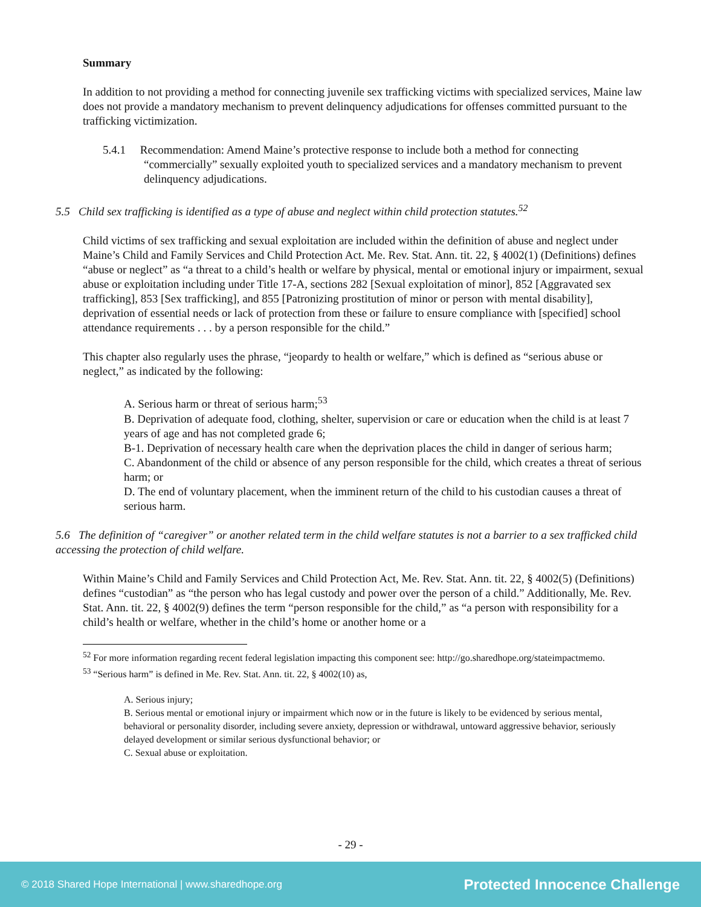Summary
In addition to not providing a method for connecting juvenile sex trafficking victims with specialized services, Maine law does not provide a mandatory mechanism to prevent delinquency adjudications for offenses committed pursuant to the trafficking victimization.
5.4.1 Recommendation: Amend Maine’s protective response to include both a method for connecting “commercially” sexually exploited youth to specialized services and a mandatory mechanism to prevent delinquency adjudications.
5.5 Child sex trafficking is identified as a type of abuse and neglect within child protection statutes.<sup>52</sup>
Child victims of sex trafficking and sexual exploitation are included within the definition of abuse and neglect under Maine’s Child and Family Services and Child Protection Act. Me. Rev. Stat. Ann. tit. 22, § 4002(1) (Definitions) defines “abuse or neglect” as “a threat to a child’s health or welfare by physical, mental or emotional injury or impairment, sexual abuse or exploitation including under Title 17-A, sections 282 [Sexual exploitation of minor], 852 [Aggravated sex trafficking], 853 [Sex trafficking], and 855 [Patronizing prostitution of minor or person with mental disability], deprivation of essential needs or lack of protection from these or failure to ensure compliance with [specified] school attendance requirements . . . by a person responsible for the child.”
This chapter also regularly uses the phrase, “jeopardy to health or welfare,” which is defined as “serious abuse or neglect,” as indicated by the following:
A. Serious harm or threat of serious harm;<sup>53</sup>
B. Deprivation of adequate food, clothing, shelter, supervision or care or education when the child is at least 7 years of age and has not completed grade 6;
B-1. Deprivation of necessary health care when the deprivation places the child in danger of serious harm;
C. Abandonment of the child or absence of any person responsible for the child, which creates a threat of serious harm; or
D. The end of voluntary placement, when the imminent return of the child to his custodian causes a threat of serious harm.
5.6 The definition of “caregiver” or another related term in the child welfare statutes is not a barrier to a sex trafficked child accessing the protection of child welfare.
Within Maine’s Child and Family Services and Child Protection Act, Me. Rev. Stat. Ann. tit. 22, § 4002(5) (Definitions) defines “custodian” as “the person who has legal custody and power over the person of a child.” Additionally, Me. Rev. Stat. Ann. tit. 22, § 4002(9) defines the term “person responsible for the child,” as “a person with responsibility for a child’s health or welfare, whether in the child’s home or another home or a
<sup>52</sup> For more information regarding recent federal legislation impacting this component see: http://go.sharedhope.org/stateimpactmemo.
<sup>53</sup> “Serious harm” is defined in Me. Rev. Stat. Ann. tit. 22, § 4002(10) as,
A. Serious injury;
B. Serious mental or emotional injury or impairment which now or in the future is likely to be evidenced by serious mental, behavioral or personality disorder, including severe anxiety, depression or withdrawal, untoward aggressive behavior, seriously delayed development or similar serious dysfunctional behavior; or
C. Sexual abuse or exploitation.
- 29 -
© 2018 Shared Hope International | www.sharedhope.org Protected Innocence Challenge